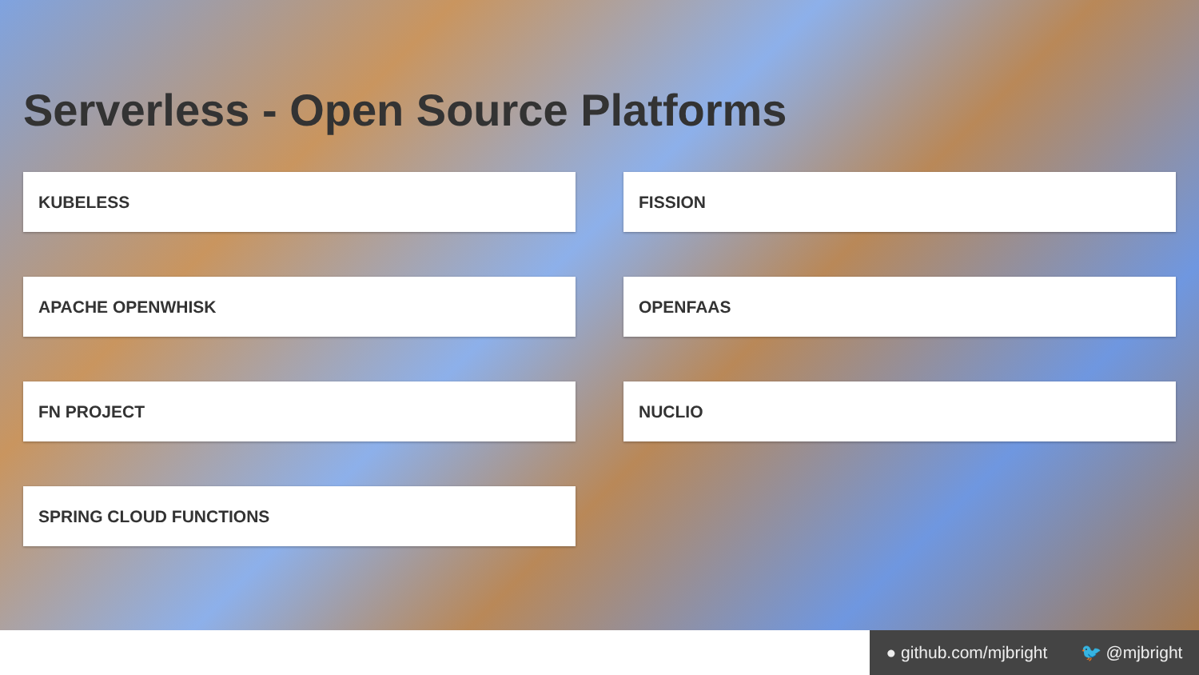Serverless - Open Source Platforms
KUBELESS
FISSION
APACHE OPENWHISK
OPENFAAS
FN PROJECT
NUCLIO
SPRING CLOUD FUNCTIONS
● github.com/mjbright 🐦 @mjbright